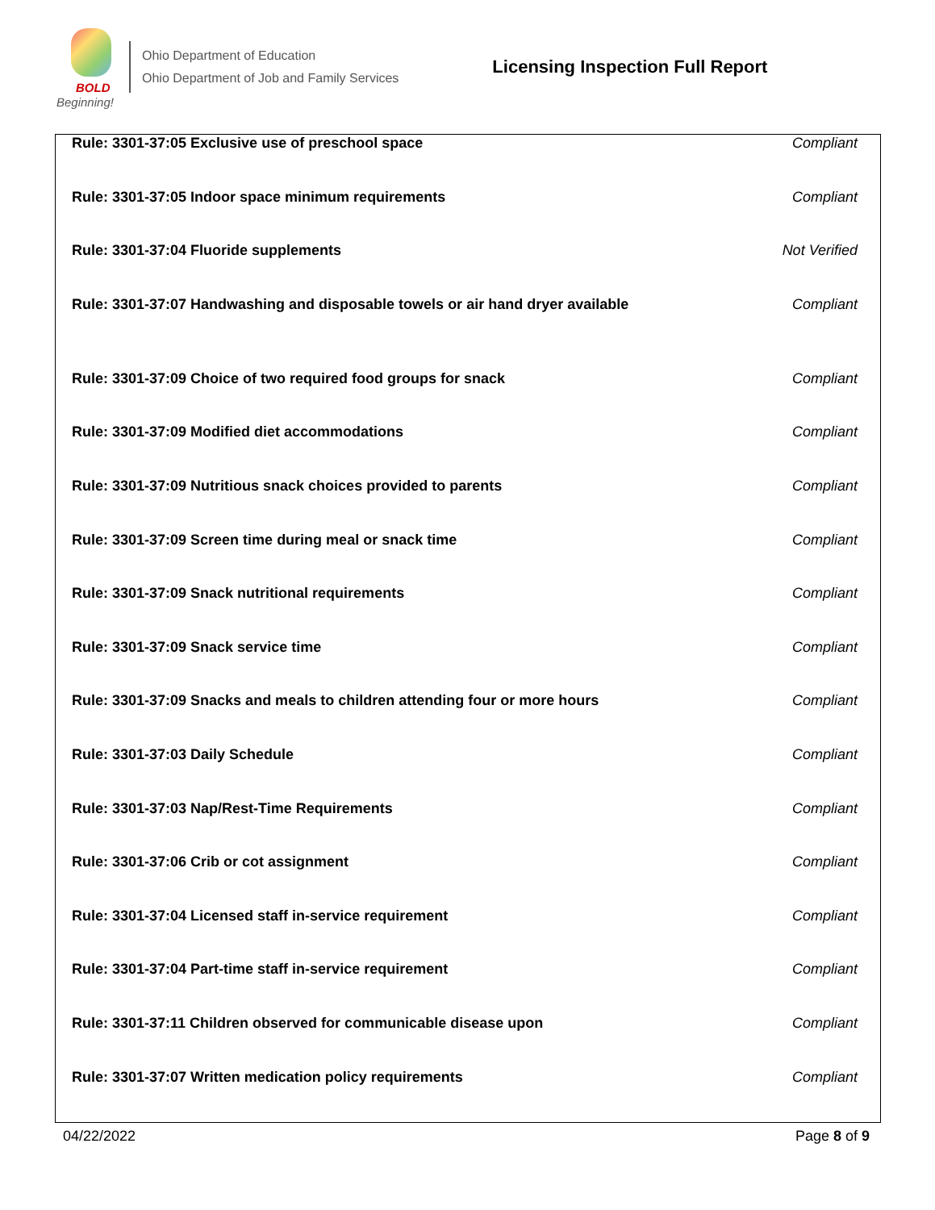BOLD
Beginning!
Ohio Department of Education
Ohio Department of Job and Family Services
Licensing Inspection Full Report
| Rule: 3301-37:05 Exclusive use of preschool space | Compliant |
| Rule: 3301-37:05 Indoor space minimum requirements | Compliant |
| Rule: 3301-37:04 Fluoride supplements | Not Verified |
| Rule: 3301-37:07 Handwashing and disposable towels or air hand dryer available | Compliant |
| Rule: 3301-37:09 Choice of two required food groups for snack | Compliant |
| Rule: 3301-37:09 Modified diet accommodations | Compliant |
| Rule: 3301-37:09 Nutritious snack choices provided to parents | Compliant |
| Rule: 3301-37:09 Screen time during meal or snack time | Compliant |
| Rule: 3301-37:09 Snack nutritional requirements | Compliant |
| Rule: 3301-37:09 Snack service time | Compliant |
| Rule: 3301-37:09 Snacks and meals to children attending four or more hours | Compliant |
| Rule: 3301-37:03 Daily Schedule | Compliant |
| Rule: 3301-37:03 Nap/Rest-Time Requirements | Compliant |
| Rule: 3301-37:06 Crib or cot assignment | Compliant |
| Rule: 3301-37:04 Licensed staff in-service requirement | Compliant |
| Rule: 3301-37:04 Part-time staff in-service requirement | Compliant |
| Rule: 3301-37:11 Children observed for communicable disease upon | Compliant |
| Rule: 3301-37:07 Written medication policy requirements | Compliant |
04/22/2022 Page 8 of 9